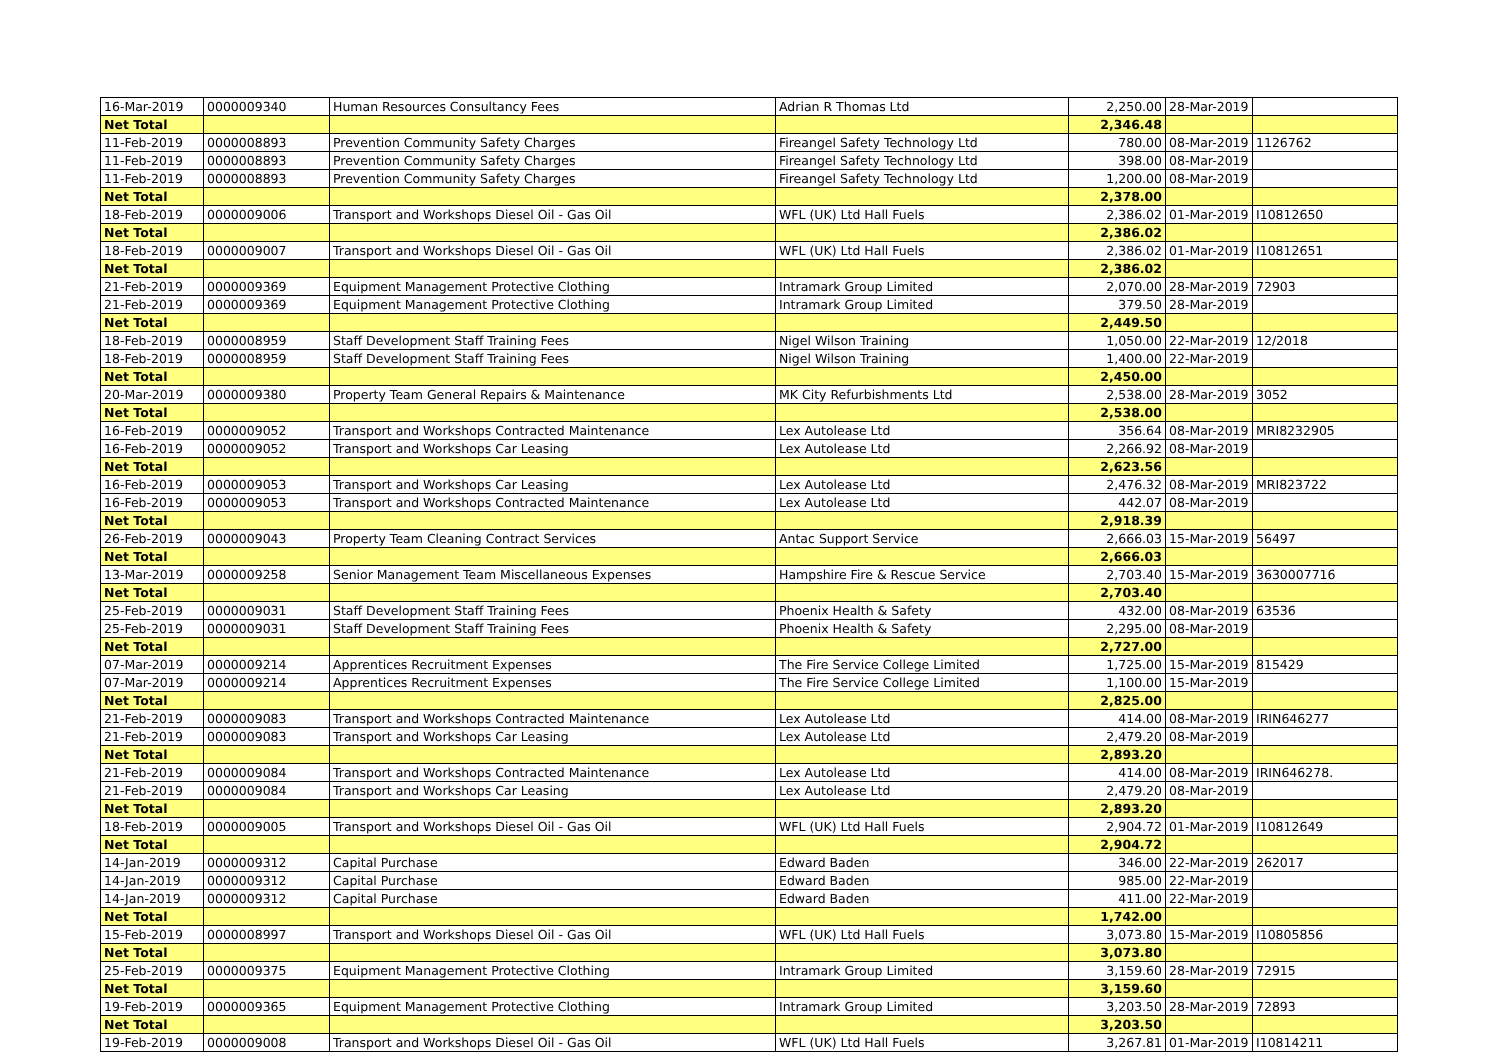| 16-Mar-2019 | 0000009340 | Human Resources Consultancy Fees | Adrian R Thomas Ltd | 2,250.00 | 28-Mar-2019 | |
| Net Total | | | | 2,346.48 | | |
| 11-Feb-2019 | 0000008893 | Prevention Community Safety Charges | Fireangel Safety Technology Ltd | 780.00 | 08-Mar-2019 | 1126762 |
| 11-Feb-2019 | 0000008893 | Prevention Community Safety Charges | Fireangel Safety Technology Ltd | 398.00 | 08-Mar-2019 | |
| 11-Feb-2019 | 0000008893 | Prevention Community Safety Charges | Fireangel Safety Technology Ltd | 1,200.00 | 08-Mar-2019 | |
| Net Total | | | | 2,378.00 | | |
| 18-Feb-2019 | 0000009006 | Transport and Workshops Diesel Oil - Gas Oil | WFL (UK) Ltd Hall Fuels | 2,386.02 | 01-Mar-2019 | I10812650 |
| Net Total | | | | 2,386.02 | | |
| 18-Feb-2019 | 0000009007 | Transport and Workshops Diesel Oil - Gas Oil | WFL (UK) Ltd Hall Fuels | 2,386.02 | 01-Mar-2019 | I10812651 |
| Net Total | | | | 2,386.02 | | |
| 21-Feb-2019 | 0000009369 | Equipment Management Protective Clothing | Intramark Group Limited | 2,070.00 | 28-Mar-2019 | 72903 |
| 21-Feb-2019 | 0000009369 | Equipment Management Protective Clothing | Intramark Group Limited | 379.50 | 28-Mar-2019 | |
| Net Total | | | | 2,449.50 | | |
| 18-Feb-2019 | 0000008959 | Staff Development Staff Training Fees | Nigel Wilson Training | 1,050.00 | 22-Mar-2019 | 12/2018 |
| 18-Feb-2019 | 0000008959 | Staff Development Staff Training Fees | Nigel Wilson Training | 1,400.00 | 22-Mar-2019 | |
| Net Total | | | | 2,450.00 | | |
| 20-Mar-2019 | 0000009380 | Property Team General Repairs & Maintenance | MK City Refurbishments Ltd | 2,538.00 | 28-Mar-2019 | 3052 |
| Net Total | | | | 2,538.00 | | |
| 16-Feb-2019 | 0000009052 | Transport and Workshops Contracted Maintenance | Lex Autolease Ltd | 356.64 | 08-Mar-2019 | MRI8232905 |
| 16-Feb-2019 | 0000009052 | Transport and Workshops Car Leasing | Lex Autolease Ltd | 2,266.92 | 08-Mar-2019 | |
| Net Total | | | | 2,623.56 | | |
| 16-Feb-2019 | 0000009053 | Transport and Workshops Car Leasing | Lex Autolease Ltd | 2,476.32 | 08-Mar-2019 | MRI823722 |
| 16-Feb-2019 | 0000009053 | Transport and Workshops Contracted Maintenance | Lex Autolease Ltd | 442.07 | 08-Mar-2019 | |
| Net Total | | | | 2,918.39 | | |
| 26-Feb-2019 | 0000009043 | Property Team Cleaning Contract Services | Antac Support Service | 2,666.03 | 15-Mar-2019 | 56497 |
| Net Total | | | | 2,666.03 | | |
| 13-Mar-2019 | 0000009258 | Senior Management Team Miscellaneous Expenses | Hampshire Fire & Rescue Service | 2,703.40 | 15-Mar-2019 | 3630007716 |
| Net Total | | | | 2,703.40 | | |
| 25-Feb-2019 | 0000009031 | Staff Development Staff Training Fees | Phoenix Health & Safety | 432.00 | 08-Mar-2019 | 63536 |
| 25-Feb-2019 | 0000009031 | Staff Development Staff Training Fees | Phoenix Health & Safety | 2,295.00 | 08-Mar-2019 | |
| Net Total | | | | 2,727.00 | | |
| 07-Mar-2019 | 0000009214 | Apprentices Recruitment Expenses | The Fire Service College Limited | 1,725.00 | 15-Mar-2019 | 815429 |
| 07-Mar-2019 | 0000009214 | Apprentices Recruitment Expenses | The Fire Service College Limited | 1,100.00 | 15-Mar-2019 | |
| Net Total | | | | 2,825.00 | | |
| 21-Feb-2019 | 0000009083 | Transport and Workshops Contracted Maintenance | Lex Autolease Ltd | 414.00 | 08-Mar-2019 | IRIN646277 |
| 21-Feb-2019 | 0000009083 | Transport and Workshops Car Leasing | Lex Autolease Ltd | 2,479.20 | 08-Mar-2019 | |
| Net Total | | | | 2,893.20 | | |
| 21-Feb-2019 | 0000009084 | Transport and Workshops Contracted Maintenance | Lex Autolease Ltd | 414.00 | 08-Mar-2019 | IRIN646278. |
| 21-Feb-2019 | 0000009084 | Transport and Workshops Car Leasing | Lex Autolease Ltd | 2,479.20 | 08-Mar-2019 | |
| Net Total | | | | 2,893.20 | | |
| 18-Feb-2019 | 0000009005 | Transport and Workshops Diesel Oil - Gas Oil | WFL (UK) Ltd Hall Fuels | 2,904.72 | 01-Mar-2019 | I10812649 |
| Net Total | | | | 2,904.72 | | |
| 14-Jan-2019 | 0000009312 | Capital Purchase | Edward Baden | 346.00 | 22-Mar-2019 | 262017 |
| 14-Jan-2019 | 0000009312 | Capital Purchase | Edward Baden | 985.00 | 22-Mar-2019 | |
| 14-Jan-2019 | 0000009312 | Capital Purchase | Edward Baden | 411.00 | 22-Mar-2019 | |
| Net Total | | | | 1,742.00 | | |
| 15-Feb-2019 | 0000008997 | Transport and Workshops Diesel Oil - Gas Oil | WFL (UK) Ltd Hall Fuels | 3,073.80 | 15-Mar-2019 | I10805856 |
| Net Total | | | | 3,073.80 | | |
| 25-Feb-2019 | 0000009375 | Equipment Management Protective Clothing | Intramark Group Limited | 3,159.60 | 28-Mar-2019 | 72915 |
| Net Total | | | | 3,159.60 | | |
| 19-Feb-2019 | 0000009365 | Equipment Management Protective Clothing | Intramark Group Limited | 3,203.50 | 28-Mar-2019 | 72893 |
| Net Total | | | | 3,203.50 | | |
| 19-Feb-2019 | 0000009008 | Transport and Workshops Diesel Oil - Gas Oil | WFL (UK) Ltd Hall Fuels | 3,267.81 | 01-Mar-2019 | I10814211 |